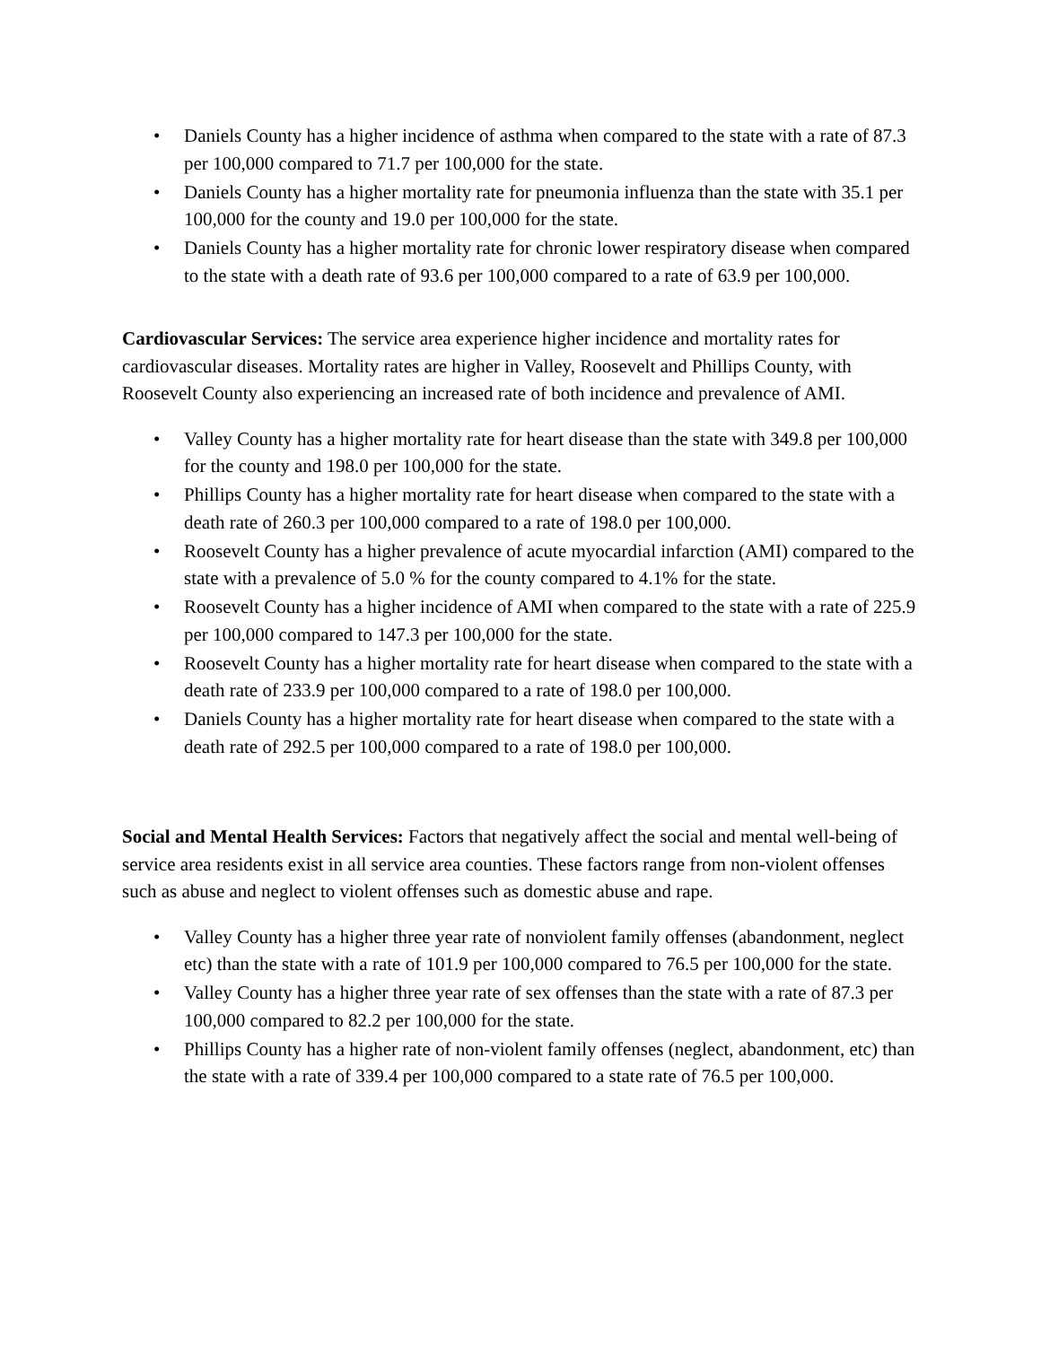• Daniels County has a higher incidence of asthma when compared to the state with a rate of 87.3 per 100,000 compared to 71.7 per 100,000 for the state.
• Daniels County has a higher mortality rate for pneumonia influenza than the state with 35.1 per 100,000 for the county and 19.0 per 100,000 for the state.
• Daniels County has a higher mortality rate for chronic lower respiratory disease when compared to the state with a death rate of 93.6 per 100,000 compared to a rate of 63.9 per 100,000.
Cardiovascular Services: The service area experience higher incidence and mortality rates for cardiovascular diseases. Mortality rates are higher in Valley, Roosevelt and Phillips County, with Roosevelt County also experiencing an increased rate of both incidence and prevalence of AMI.
• Valley County has a higher mortality rate for heart disease than the state with 349.8 per 100,000 for the county and 198.0 per 100,000 for the state.
• Phillips County has a higher mortality rate for heart disease when compared to the state with a death rate of 260.3 per 100,000 compared to a rate of 198.0 per 100,000.
• Roosevelt County has a higher prevalence of acute myocardial infarction (AMI) compared to the state with a prevalence of 5.0 % for the county compared to 4.1% for the state.
• Roosevelt County has a higher incidence of AMI when compared to the state with a rate of 225.9 per 100,000 compared to 147.3 per 100,000 for the state.
• Roosevelt County has a higher mortality rate for heart disease when compared to the state with a death rate of 233.9 per 100,000 compared to a rate of 198.0 per 100,000.
• Daniels County has a higher mortality rate for heart disease when compared to the state with a death rate of 292.5 per 100,000 compared to a rate of 198.0 per 100,000.
Social and Mental Health Services: Factors that negatively affect the social and mental well-being of service area residents exist in all service area counties. These factors range from non-violent offenses such as abuse and neglect to violent offenses such as domestic abuse and rape.
• Valley County has a higher three year rate of nonviolent family offenses (abandonment, neglect etc) than the state with a rate of 101.9 per 100,000 compared to 76.5 per 100,000 for the state.
• Valley County has a higher three year rate of sex offenses than the state with a rate of 87.3 per 100,000 compared to 82.2 per 100,000 for the state.
• Phillips County has a higher rate of non-violent family offenses (neglect, abandonment, etc) than the state with a rate of 339.4 per 100,000 compared to a state rate of 76.5 per 100,000.